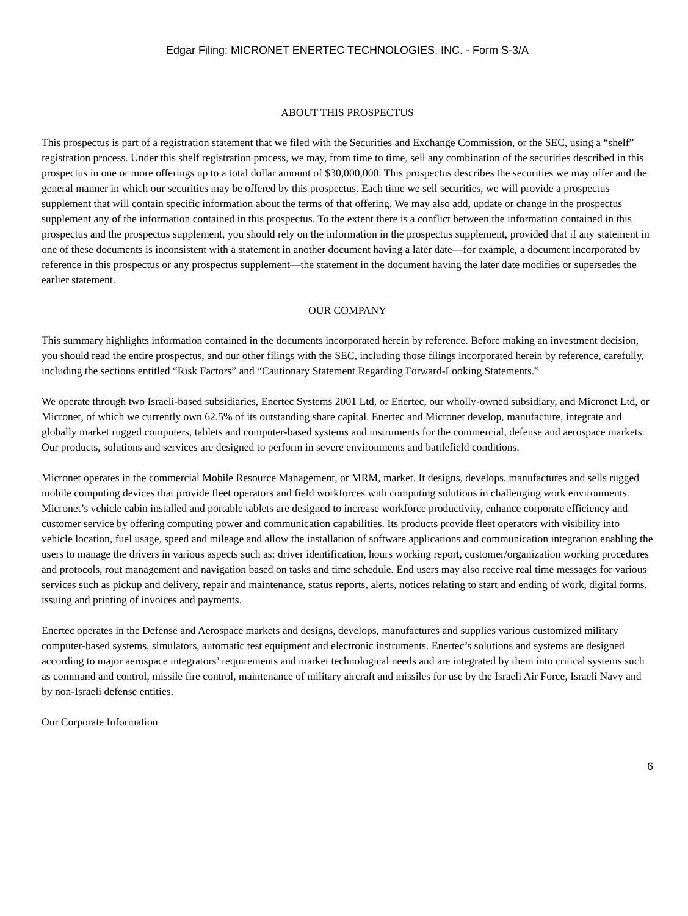Edgar Filing: MICRONET ENERTEC TECHNOLOGIES, INC. - Form S-3/A
ABOUT THIS PROSPECTUS
This prospectus is part of a registration statement that we filed with the Securities and Exchange Commission, or the SEC, using a “shelf” registration process. Under this shelf registration process, we may, from time to time, sell any combination of the securities described in this prospectus in one or more offerings up to a total dollar amount of $30,000,000. This prospectus describes the securities we may offer and the general manner in which our securities may be offered by this prospectus. Each time we sell securities, we will provide a prospectus supplement that will contain specific information about the terms of that offering. We may also add, update or change in the prospectus supplement any of the information contained in this prospectus. To the extent there is a conflict between the information contained in this prospectus and the prospectus supplement, you should rely on the information in the prospectus supplement, provided that if any statement in one of these documents is inconsistent with a statement in another document having a later date—for example, a document incorporated by reference in this prospectus or any prospectus supplement—the statement in the document having the later date modifies or supersedes the earlier statement.
OUR COMPANY
This summary highlights information contained in the documents incorporated herein by reference. Before making an investment decision, you should read the entire prospectus, and our other filings with the SEC, including those filings incorporated herein by reference, carefully, including the sections entitled “Risk Factors” and “Cautionary Statement Regarding Forward-Looking Statements.”
We operate through two Israeli-based subsidiaries, Enertec Systems 2001 Ltd, or Enertec, our wholly-owned subsidiary, and Micronet Ltd, or Micronet, of which we currently own 62.5% of its outstanding share capital. Enertec and Micronet develop, manufacture, integrate and globally market rugged computers, tablets and computer-based systems and instruments for the commercial, defense and aerospace markets. Our products, solutions and services are designed to perform in severe environments and battlefield conditions.
Micronet operates in the commercial Mobile Resource Management, or MRM, market. It designs, develops, manufactures and sells rugged mobile computing devices that provide fleet operators and field workforces with computing solutions in challenging work environments. Micronet’s vehicle cabin installed and portable tablets are designed to increase workforce productivity, enhance corporate efficiency and customer service by offering computing power and communication capabilities. Its products provide fleet operators with visibility into vehicle location, fuel usage, speed and mileage and allow the installation of software applications and communication integration enabling the users to manage the drivers in various aspects such as: driver identification, hours working report, customer/organization working procedures and protocols, rout management and navigation based on tasks and time schedule. End users may also receive real time messages for various services such as pickup and delivery, repair and maintenance, status reports, alerts, notices relating to start and ending of work, digital forms, issuing and printing of invoices and payments.
Enertec operates in the Defense and Aerospace markets and designs, develops, manufactures and supplies various customized military computer-based systems, simulators, automatic test equipment and electronic instruments. Enertec’s solutions and systems are designed according to major aerospace integrators’ requirements and market technological needs and are integrated by them into critical systems such as command and control, missile fire control, maintenance of military aircraft and missiles for use by the Israeli Air Force, Israeli Navy and by non-Israeli defense entities.
Our Corporate Information
6